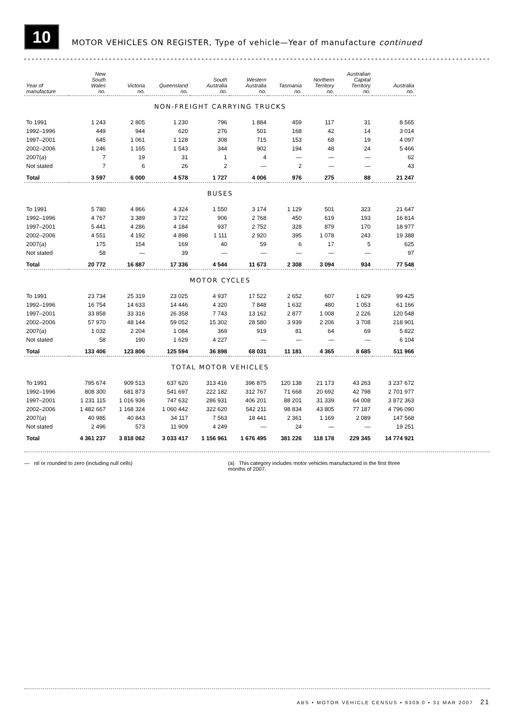10
MOTOR VEHICLES ON REGISTER, Type of vehicle—Year of manufacture continued
| Year of manufacture | New South Wales no. | Victoria no. | Queensland no. | South Australia no. | Western Australia no. | Tasmania no. | Northern Territory no. | Australian Capital Territory no. | Australia no. |
| --- | --- | --- | --- | --- | --- | --- | --- | --- | --- |
| NON-FREIGHT CARRYING TRUCKS | | | | | | | | | |
| To 1991 | 1 243 | 2 805 | 1 230 | 796 | 1 884 | 459 | 117 | 31 | 8 565 |
| 1992–1996 | 449 | 944 | 620 | 276 | 501 | 168 | 42 | 14 | 3 014 |
| 1997–2001 | 645 | 1 061 | 1 128 | 308 | 715 | 153 | 68 | 19 | 4 097 |
| 2002–2006 | 1 246 | 1 165 | 1 543 | 344 | 902 | 194 | 48 | 24 | 5 466 |
| 2007( a ) | 7 | 19 | 31 | 1 | 4 | — | — | — | 62 |
| Not stated | 7 | 6 | 26 | 2 | — | 2 | — | — | 43 |
| Total | 3 597 | 6 000 | 4 578 | 1 727 | 4 006 | 976 | 275 | 88 | 21 247 |
| BUSES | | | | | | | | | |
| To 1991 | 5 780 | 4 866 | 4 324 | 1 550 | 3 174 | 1 129 | 501 | 323 | 21 647 |
| 1992–1996 | 4 767 | 3 389 | 3 722 | 906 | 2 768 | 450 | 619 | 193 | 16 814 |
| 1997–2001 | 5 441 | 4 286 | 4 184 | 937 | 2 752 | 328 | 879 | 170 | 18 977 |
| 2002–2006 | 4 551 | 4 192 | 4 898 | 1 111 | 2 920 | 395 | 1 078 | 243 | 19 388 |
| 2007( a ) | 175 | 154 | 169 | 40 | 59 | 6 | 17 | 5 | 625 |
| Not stated | 58 | — | 39 | — | — | — | — | — | 97 |
| Total | 20 772 | 16 887 | 17 336 | 4 544 | 11 673 | 2 308 | 3 094 | 934 | 77 548 |
| MOTOR CYCLES | | | | | | | | | |
| To 1991 | 23 734 | 25 319 | 23 025 | 4 937 | 17 522 | 2 652 | 607 | 1 629 | 99 425 |
| 1992–1996 | 16 754 | 14 633 | 14 446 | 4 320 | 7 848 | 1 632 | 480 | 1 053 | 61 166 |
| 1997–2001 | 33 858 | 33 316 | 26 358 | 7 743 | 13 162 | 2 877 | 1 008 | 2 226 | 120 548 |
| 2002–2006 | 57 970 | 48 144 | 59 052 | 15 302 | 28 580 | 3 939 | 2 206 | 3 708 | 218 901 |
| 2007( a ) | 1 032 | 2 204 | 1 084 | 369 | 919 | 81 | 64 | 69 | 5 822 |
| Not stated | 58 | 190 | 1 629 | 4 227 | — | — | — | — | 6 104 |
| Total | 133 406 | 123 806 | 125 594 | 36 898 | 68 031 | 11 181 | 4 365 | 8 685 | 511 966 |
| TOTAL MOTOR VEHICLES | | | | | | | | | |
| To 1991 | 795 674 | 909 513 | 637 620 | 313 416 | 396 875 | 120 138 | 21 173 | 43 263 | 3 237 672 |
| 1992–1996 | 808 300 | 681 873 | 541 697 | 222 182 | 312 767 | 71 668 | 20 692 | 42 798 | 2 701 977 |
| 1997–2001 | 1 231 115 | 1 016 936 | 747 632 | 286 931 | 406 201 | 88 201 | 31 339 | 64 008 | 3 872 363 |
| 2002–2006 | 1 482 667 | 1 168 324 | 1 060 442 | 322 620 | 542 211 | 98 834 | 43 805 | 77 187 | 4 796 090 |
| 2007( a ) | 40 985 | 40 843 | 34 117 | 7 563 | 18 441 | 2 361 | 1 169 | 2 089 | 147 568 |
| Not stated | 2 496 | 573 | 11 909 | 4 249 | — | 24 | — | — | 19 251 |
| Total | 4 361 237 | 3 818 062 | 3 033 417 | 1 156 961 | 1 676 495 | 381 226 | 118 178 | 229 345 | 14 774 921 |
— nil or rounded to zero (including null cells) (a) This category includes motor vehicles manufactured in the first three months of 2007.
ABS • MOTOR VEHICLE CENSUS • 9309.0 • 31 MAR 2007 21